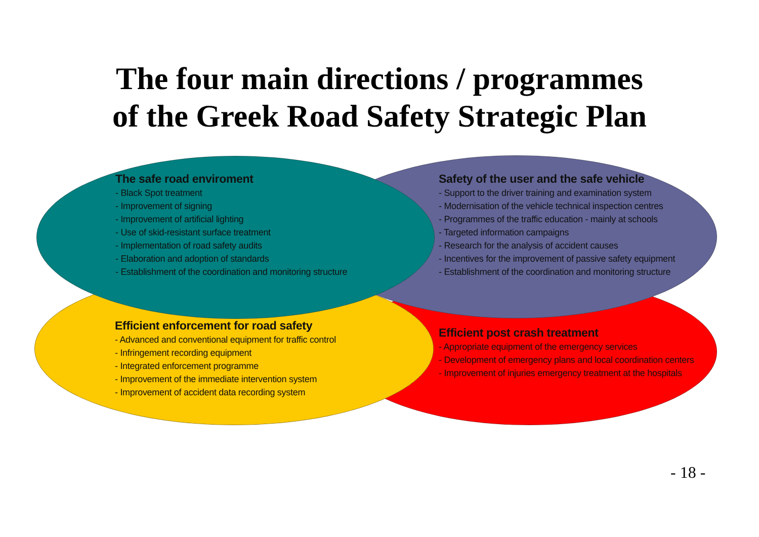The four main directions / programmes
of the Greek Road Safety Strategic Plan
The safe road enviroment
- Black Spot treatment
- Improvement of signing
- Improvement of artificial lighting
- Use of skid-resistant surface treatment
- Implementation of road safety audits
- Elaboration and adoption of standards
- Establishment of the coordination and monitoring structure
Safety of the user and the safe vehicle
- Support to the driver training and examination system
- Modernisation of the vehicle technical inspection centres
- Programmes of the traffic education - mainly at schools
- Targeted information campaigns
- Research for the analysis of accident causes
- Incentives for the improvement of passive safety equipment
- Establishment of the coordination and monitoring structure
Efficient enforcement for road safety
- Advanced and conventional equipment for traffic control
- Infringement recording equipment
- Integrated enforcement programme
- Improvement of the immediate intervention system
- Improvement of accident data recording system
Efficient post crash treatment
- Appropriate equipment of the emergency services
- Development of emergency plans and local coordination centers
- Improvement of injuries emergency treatment at the hospitals
- 18 -